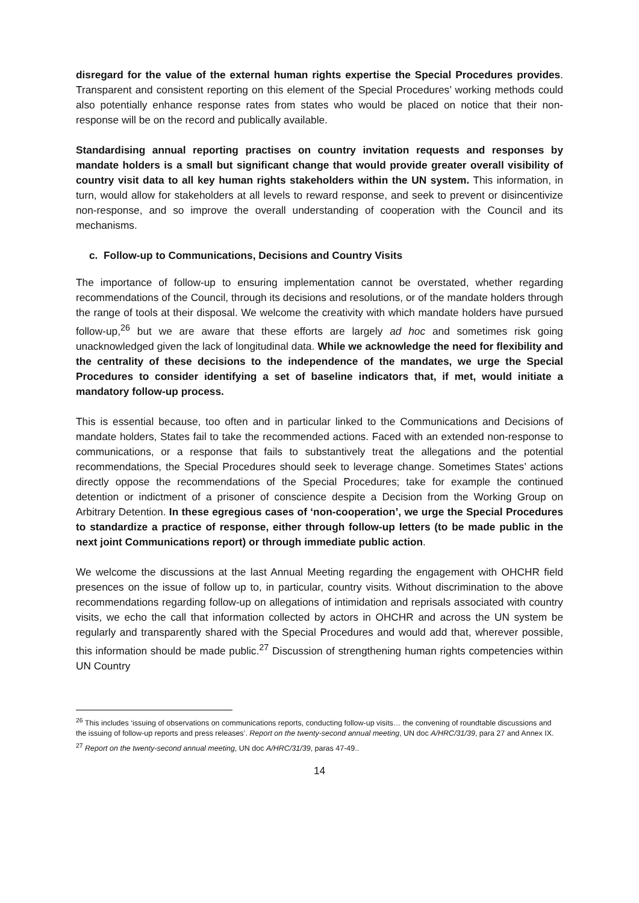disregard for the value of the external human rights expertise the Special Procedures provides. Transparent and consistent reporting on this element of the Special Procedures’ working methods could also potentially enhance response rates from states who would be placed on notice that their non-response will be on the record and publically available.
Standardising annual reporting practises on country invitation requests and responses by mandate holders is a small but significant change that would provide greater overall visibility of country visit data to all key human rights stakeholders within the UN system. This information, in turn, would allow for stakeholders at all levels to reward response, and seek to prevent or disincentivize non-response, and so improve the overall understanding of cooperation with the Council and its mechanisms.
c. Follow-up to Communications, Decisions and Country Visits
The importance of follow-up to ensuring implementation cannot be overstated, whether regarding recommendations of the Council, through its decisions and resolutions, or of the mandate holders through the range of tools at their disposal. We welcome the creativity with which mandate holders have pursued follow-up,<sup>26</sup> but we are aware that these efforts are largely ad hoc and sometimes risk going unacknowledged given the lack of longitudinal data. While we acknowledge the need for flexibility and the centrality of these decisions to the independence of the mandates, we urge the Special Procedures to consider identifying a set of baseline indicators that, if met, would initiate a mandatory follow-up process.
This is essential because, too often and in particular linked to the Communications and Decisions of mandate holders, States fail to take the recommended actions. Faced with an extended non-response to communications, or a response that fails to substantively treat the allegations and the potential recommendations, the Special Procedures should seek to leverage change. Sometimes States’ actions directly oppose the recommendations of the Special Procedures; take for example the continued detention or indictment of a prisoner of conscience despite a Decision from the Working Group on Arbitrary Detention. In these egregious cases of ‘non-cooperation’, we urge the Special Procedures to standardize a practice of response, either through follow-up letters (to be made public in the next joint Communications report) or through immediate public action.
We welcome the discussions at the last Annual Meeting regarding the engagement with OHCHR field presences on the issue of follow up to, in particular, country visits. Without discrimination to the above recommendations regarding follow-up on allegations of intimidation and reprisals associated with country visits, we echo the call that information collected by actors in OHCHR and across the UN system be regularly and transparently shared with the Special Procedures and would add that, wherever possible, this information should be made public.<sup>27</sup> Discussion of strengthening human rights competencies within UN Country
<sup>26</sup> This includes ‘issuing of observations on communications reports, conducting follow-up visits… the convening of roundtable discussions and the issuing of follow-up reports and press releases’. Report on the twenty-second annual meeting, UN doc A/HRC/31/39, para 27 and Annex IX.
<sup>27</sup> Report on the twenty-second annual meeting, UN doc A/HRC/31/39, paras 47-49..
14